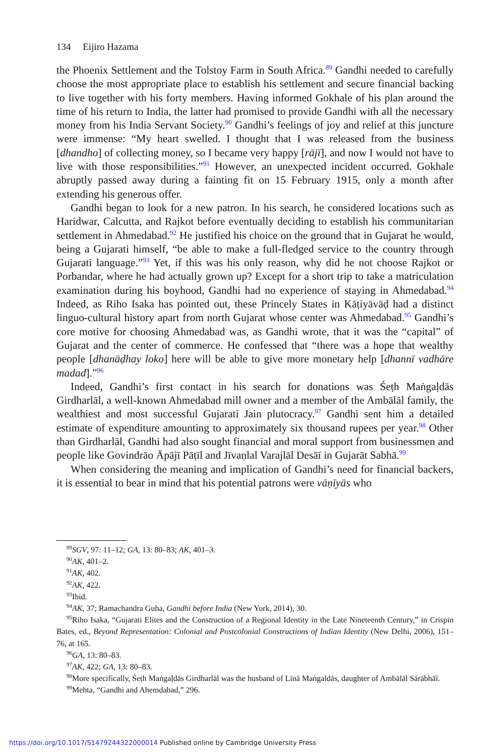134 Eijiro Hazama
the Phoenix Settlement and the Tolstoy Farm in South Africa.<sup>89</sup> Gandhi needed to carefully choose the most appropriate place to establish his settlement and secure financial backing to live together with his forty members. Having informed Gokhale of his plan around the time of his return to India, the latter had promised to provide Gandhi with all the necessary money from his India Servant Society.<sup>90</sup> Gandhi’s feelings of joy and relief at this juncture were immense: “My heart swelled. I thought that I was released from the business [dhandho] of collecting money, so I became very happy [rājī], and now I would not have to live with those responsibilities.”<sup>91</sup> However, an unexpected incident occurred. Gokhale abruptly passed away during a fainting fit on 15 February 1915, only a month after extending his generous offer.
Gandhi began to look for a new patron. In his search, he considered locations such as Haridwar, Calcutta, and Rajkot before eventually deciding to establish his communitarian settlement in Ahmedabad.<sup>92</sup> He justified his choice on the ground that in Gujarat he would, being a Gujarati himself, “be able to make a full-fledged service to the country through Gujarati language.”<sup>93</sup> Yet, if this was his only reason, why did he not choose Rajkot or Porbandar, where he had actually grown up? Except for a short trip to take a matriculation examination during his boyhood, Gandhi had no experience of staying in Ahmedabad.<sup>94</sup> Indeed, as Riho Isaka has pointed out, these Princely States in Kāṭiyāvāḍ had a distinct linguo-cultural history apart from north Gujarat whose center was Ahmedabad.<sup>95</sup> Gandhi’s core motive for choosing Ahmedabad was, as Gandhi wrote, that it was the “capital” of Gujarat and the center of commerce. He confessed that “there was a hope that wealthy people [dhanāḍhay loko] here will be able to give more monetary help [dhannī vadhāre madad].”<sup>96</sup>
Indeed, Gandhi’s first contact in his search for donations was Śeṭh Maṅgaḷdās Girdharlāl, a well-known Ahmedabad mill owner and a member of the Ambālāl family, the wealthiest and most successful Gujarati Jain plutocracy.<sup>97</sup> Gandhi sent him a detailed estimate of expenditure amounting to approximately six thousand rupees per year.<sup>98</sup> Other than Girdharlāl, Gandhi had also sought financial and moral support from businessmen and people like Govindrāo Āpājī Pāṭīl and Jīvaṇlal Varajlāl Desāī in Gujarāt Sabhā.<sup>99</sup>
When considering the meaning and implication of Gandhi’s need for financial backers, it is essential to bear in mind that his potential patrons were vāṇīyās who
<sup>89</sup>SGV, 97: 11–12; GA, 13: 80–83; AK, 401–3.
<sup>90</sup> AK, 401–2.
<sup>91</sup> AK, 402.
<sup>92</sup> AK, 422.
<sup>93</sup> Ibid.
<sup>94</sup> AK, 37; Ramachandra Guha, Gandhi before India (New York, 2014), 30.
<sup>95</sup> Riho Isaka, “Gujarati Elites and the Construction of a Regional Identity in the Late Nineteenth Century,” in Crispin Bates, ed., Beyond Representation: Colonial and Postcolonial Constructions of Indian Identity (New Delhi, 2006), 151–76, at 165.
<sup>96</sup> GA, 13: 80–83.
<sup>97</sup> AK, 422; GA, 13: 80–83.
<sup>98</sup> More specifically, Śeṭh Maṅgaḷdās Girdharlāl was the husband of Līnā Maṅgaldās, daughter of Ambālāl Sārābhāī.
<sup>99</sup> Mehta, “Gandhi and Ahemdabad,” 296.
https://doi.org/10.1017/S1479244322000014 Published online by Cambridge University Press